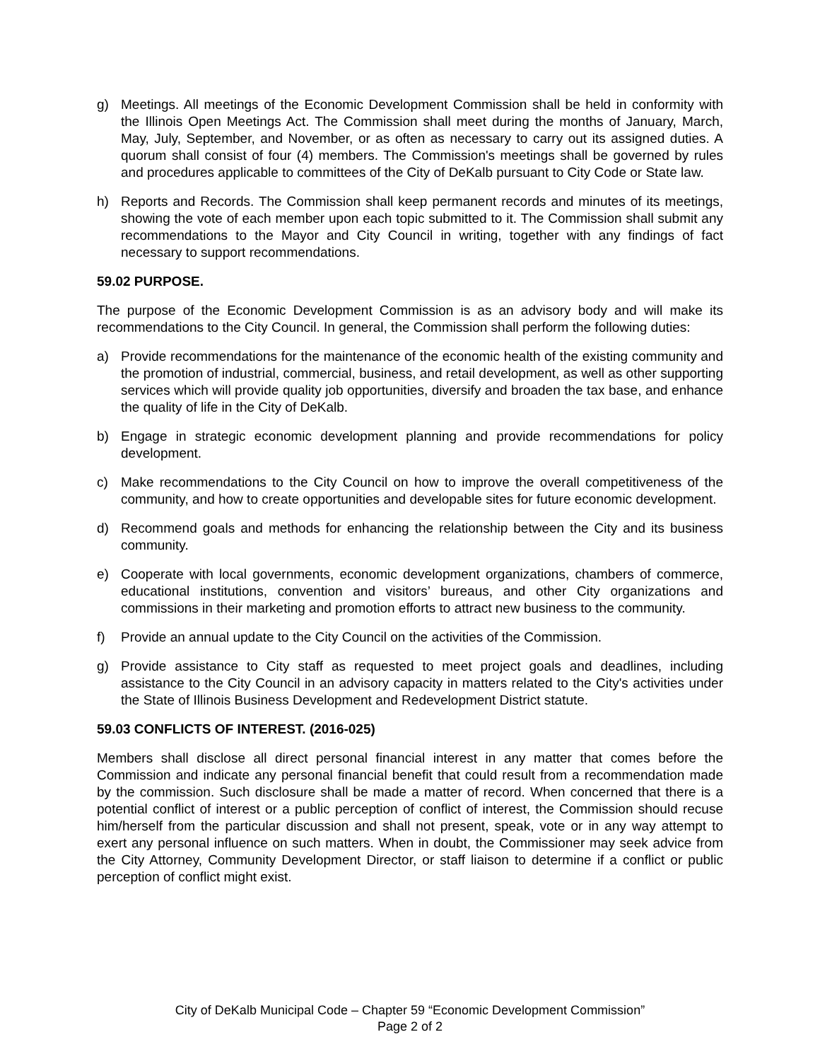g) Meetings. All meetings of the Economic Development Commission shall be held in conformity with the Illinois Open Meetings Act. The Commission shall meet during the months of January, March, May, July, September, and November, or as often as necessary to carry out its assigned duties. A quorum shall consist of four (4) members. The Commission's meetings shall be governed by rules and procedures applicable to committees of the City of DeKalb pursuant to City Code or State law.
h) Reports and Records. The Commission shall keep permanent records and minutes of its meetings, showing the vote of each member upon each topic submitted to it. The Commission shall submit any recommendations to the Mayor and City Council in writing, together with any findings of fact necessary to support recommendations.
59.02 PURPOSE.
The purpose of the Economic Development Commission is as an advisory body and will make its recommendations to the City Council. In general, the Commission shall perform the following duties:
a) Provide recommendations for the maintenance of the economic health of the existing community and the promotion of industrial, commercial, business, and retail development, as well as other supporting services which will provide quality job opportunities, diversify and broaden the tax base, and enhance the quality of life in the City of DeKalb.
b) Engage in strategic economic development planning and provide recommendations for policy development.
c) Make recommendations to the City Council on how to improve the overall competitiveness of the community, and how to create opportunities and developable sites for future economic development.
d) Recommend goals and methods for enhancing the relationship between the City and its business community.
e) Cooperate with local governments, economic development organizations, chambers of commerce, educational institutions, convention and visitors’ bureaus, and other City organizations and commissions in their marketing and promotion efforts to attract new business to the community.
f) Provide an annual update to the City Council on the activities of the Commission.
g) Provide assistance to City staff as requested to meet project goals and deadlines, including assistance to the City Council in an advisory capacity in matters related to the City's activities under the State of Illinois Business Development and Redevelopment District statute.
59.03 CONFLICTS OF INTEREST. (2016-025)
Members shall disclose all direct personal financial interest in any matter that comes before the Commission and indicate any personal financial benefit that could result from a recommendation made by the commission. Such disclosure shall be made a matter of record. When concerned that there is a potential conflict of interest or a public perception of conflict of interest, the Commission should recuse him/herself from the particular discussion and shall not present, speak, vote or in any way attempt to exert any personal influence on such matters. When in doubt, the Commissioner may seek advice from the City Attorney, Community Development Director, or staff liaison to determine if a conflict or public perception of conflict might exist.
City of DeKalb Municipal Code – Chapter 59 “Economic Development Commission”
Page 2 of 2